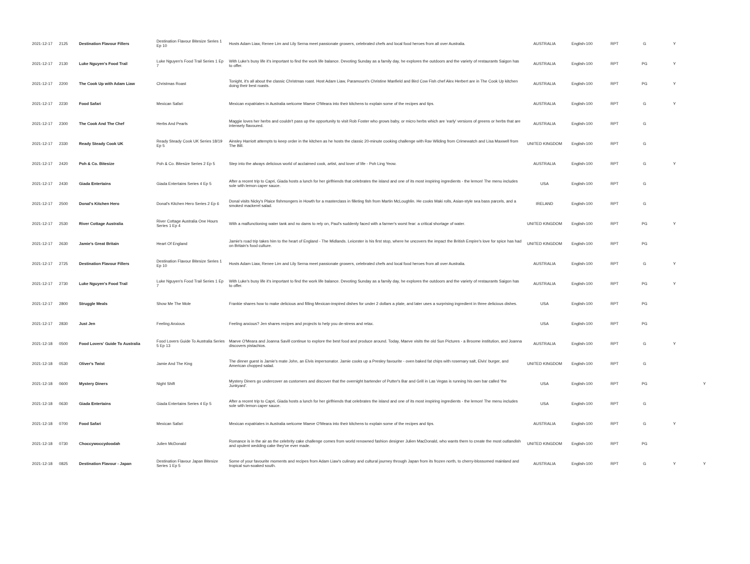| 2021-12-17 | 2125 | Destination Flavour Fillers | Destination Flavour Bitesize Series 1 Ep 10 | Hosts Adam Liaw, Renee Lim and Lily Serna meet passionate growers, celebrated chefs and local food heroes from all over Australia. | AUSTRALIA | English-100 | RPT | G | Y | |
| 2021-12-17 | 2130 | Luke Nguyen's Food Trail | Luke Nguyen's Food Trail Series 1 Ep 7 | With Luke's busy life it's important to find the work life balance. Devoting Sunday as a family day, he explores the outdoors and the variety of restaurants Saigon has to offer. | AUSTRALIA | English-100 | RPT | PG | Y | |
| 2021-12-17 | 2200 | The Cook Up with Adam Liaw | Christmas Roast | Tonight, it's all about the classic Christmas roast. Host Adam Liaw, Paramount's Christine Manfield and Bird Cow Fish chef Alex Herbert are in The Cook Up kitchen doing their best roasts. | AUSTRALIA | English-100 | RPT | PG | Y | |
| 2021-12-17 | 2230 | Food Safari | Mexican Safari | Mexican expatriates in Australia welcome Maeve O'Meara into their kitchens to explain some of the recipes and tips. | AUSTRALIA | English-100 | RPT | G | Y | |
| 2021-12-17 | 2300 | The Cook And The Chef | Herbs And Pearls | Maggie loves her herbs and couldn't pass up the opportunity to visit Rob Foster who grows baby, or micro herbs which are 'early' versions of greens or herbs that are intensely flavoured. | AUSTRALIA | English-100 | RPT | G | | |
| 2021-12-17 | 2330 | Ready Steady Cook UK | Ready Steady Cook UK Series 18/19 Ep 5 | Ainsley Harriott attempts to keep order in the kitchen as he hosts the classic 20-minute cooking challenge with Rav Wilding from Crimewatch and Lisa Maxwell from The Bill. | UNITED KINGDOM | English-100 | RPT | G | | |
| 2021-12-17 | 2420 | Poh & Co. Bitesize | Poh & Co. Bitesize Series 2 Ep 5 | Step into the always delicious world of acclaimed cook, artist, and lover of life - Poh Ling Yeow. | AUSTRALIA | English-100 | RPT | G | Y | |
| 2021-12-17 | 2430 | Giada Entertains | Giada Entertains Series 4 Ep 5 | After a recent trip to Capri, Giada hosts a lunch for her girlfriends that celebrates the island and one of its most inspiring ingredients - the lemon! The menu includes sole with lemon caper sauce. | USA | English-100 | RPT | G | | |
| 2021-12-17 | 2500 | Donal's Kitchen Hero | Donal's Kitchen Hero Series 2 Ep 6 | Donal visits Nicky's Plaice fishmongers in Howth for a masterclass in filleting fish from Martin McLoughlin. He cooks Maki rolls, Asian-style sea bass parcels, and a smoked mackerel salad. | IRELAND | English-100 | RPT | G | | |
| 2021-12-17 | 2530 | River Cottage Australia | River Cottage Australia One Hours Series 1 Ep 4 | With a malfunctioning water tank and no dams to rely on, Paul's suddenly faced with a farmer's worst fear: a critical shortage of water. | UNITED KINGDOM | English-100 | RPT | PG | Y | |
| 2021-12-17 | 2630 | Jamie's Great Britain | Heart Of England | Jamie's road trip takes him to the heart of England - The Midlands. Leicester is his first stop, where he uncovers the impact the British Empire's love for spice has had on Britain's food culture. | UNITED KINGDOM | English-100 | RPT | PG | | |
| 2021-12-17 | 2725 | Destination Flavour Fillers | Destination Flavour Bitesize Series 1 Ep 10 | Hosts Adam Liaw, Renee Lim and Lily Serna meet passionate growers, celebrated chefs and local food heroes from all over Australia. | AUSTRALIA | English-100 | RPT | G | Y | |
| 2021-12-17 | 2730 | Luke Nguyen's Food Trail | Luke Nguyen's Food Trail Series 1 Ep 7 | With Luke's busy life it's important to find the work life balance. Devoting Sunday as a family day, he explores the outdoors and the variety of restaurants Saigon has to offer. | AUSTRALIA | English-100 | RPT | PG | Y | |
| 2021-12-17 | 2800 | Struggle Meals | Show Me The Mole | Frankie shares how to make delicious and filling Mexican-inspired dishes for under 2 dollars a plate, and later uses a surprising ingredient in three delicious dishes. | USA | English-100 | RPT | PG | | |
| 2021-12-17 | 2830 | Just Jen | Feeling Anxious | Feeling anxious? Jen shares recipes and projects to help you de-stress and relax. | USA | English-100 | RPT | PG | | |
| 2021-12-18 | 0500 | Food Lovers' Guide To Australia | Food Lovers Guide To Australia Series 5 Ep 13 | Maeve O'Meara and Joanna Savill continue to explore the best food and produce around. Today, Maeve visits the old Sun Pictures - a Broome institution, and Joanna discovers pistachios. | AUSTRALIA | English-100 | RPT | G | Y | |
| 2021-12-18 | 0530 | Oliver's Twist | Jamie And The King | The dinner guest is Jamie's mate John, an Elvis impersonator. Jamie cooks up a Presley favourite - oven baked fat chips with rosemary salt, Elvis' burger, and American chopped salad. | UNITED KINGDOM | English-100 | RPT | G | | |
| 2021-12-18 | 0600 | Mystery Diners | Night Shift | Mystery Diners go undercover as customers and discover that the overnight bartender of Putter's Bar and Grill in Las Vegas is running his own bar called 'the Junkyard'. | USA | English-100 | RPT | PG | | Y |
| 2021-12-18 | 0630 | Giada Entertains | Giada Entertains Series 4 Ep 5 | After a recent trip to Capri, Giada hosts a lunch for her girlfriends that celebrates the island and one of its most inspiring ingredients - the lemon! The menu includes sole with lemon caper sauce. | USA | English-100 | RPT | G | | |
| 2021-12-18 | 0700 | Food Safari | Mexican Safari | Mexican expatriates in Australia welcome Maeve O'Meara into their kitchens to explain some of the recipes and tips. | AUSTRALIA | English-100 | RPT | G | Y | |
| 2021-12-18 | 0730 | Choccywoccydoodah | Julien McDonald | Romance is in the air as the celebrity cake challenge comes from world renowned fashion designer Julien MacDonald, who wants them to create the most outlandish and opulent wedding cake they've ever made. | UNITED KINGDOM | English-100 | RPT | PG | | |
| 2021-12-18 | 0825 | Destination Flavour - Japan | Destination Flavour Japan Bitesize Series 1 Ep 5 | Some of your favourite moments and recipes from Adam Liaw's culinary and cultural journey through Japan from its frozen north, to cherry-blossomed mainland and tropical sun-soaked south. | AUSTRALIA | English-100 | RPT | G | Y | Y |